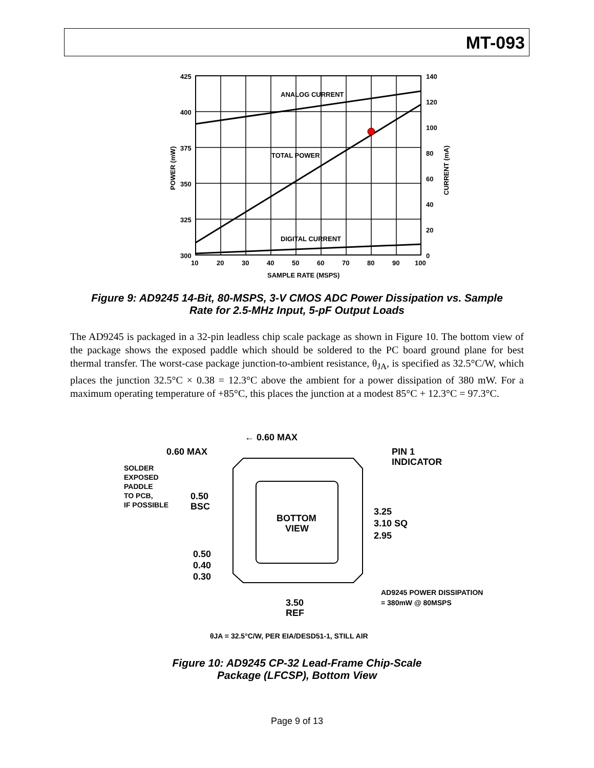MT-093
ANALOG CURRENT
TOTAL POWER
DIGITAL CURRENT
425
400
375
350
325
300
140
120
100
80
60
40
20
0
10
20
30
40
50
60
70
80
90
100
SAMPLE RATE (MSPS)
POWER (mW)
CURRENT (mA)
Figure 9: AD9245 14-Bit, 80-MSPS, 3-V CMOS ADC Power Dissipation vs. Sample
Rate for 2.5-MHz Input, 5-pF Output Loads
The AD9245 is packaged in a 32-pin leadless chip scale package as shown in Figure 10. The bottom view of the package shows the exposed paddle which should be soldered to the PC board ground plane for best thermal transfer. The worst-case package junction-to-ambient resistance, θ<sub>JA</sub>, is specified as 32.5°C/W, which places the junction 32.5°C × 0.38 = 12.3°C above the ambient for a power dissipation of 380 mW. For a maximum operating temperature of +85°C, this places the junction at a modest 85°C + 12.3°C = 97.3°C.
BOTTOM
VIEW
← 0.60 MAX
0.60 MAX
PIN 1
INDICATOR
0.50
BSC
3.25
3.10 SQ
2.95
0.50
0.40
0.30
3.50
REF
SOLDER
EXPOSED
PADDLE
TO PCB,
IF POSSIBLE
AD9245 POWER DISSIPATION
= 380mW @ 80MSPS
θJA = 32.5°C/W, PER EIA/DESD51-1, STILL AIR
Figure 10: AD9245 CP-32 Lead-Frame Chip-Scale
Package (LFCSP), Bottom View
Page 9 of 13